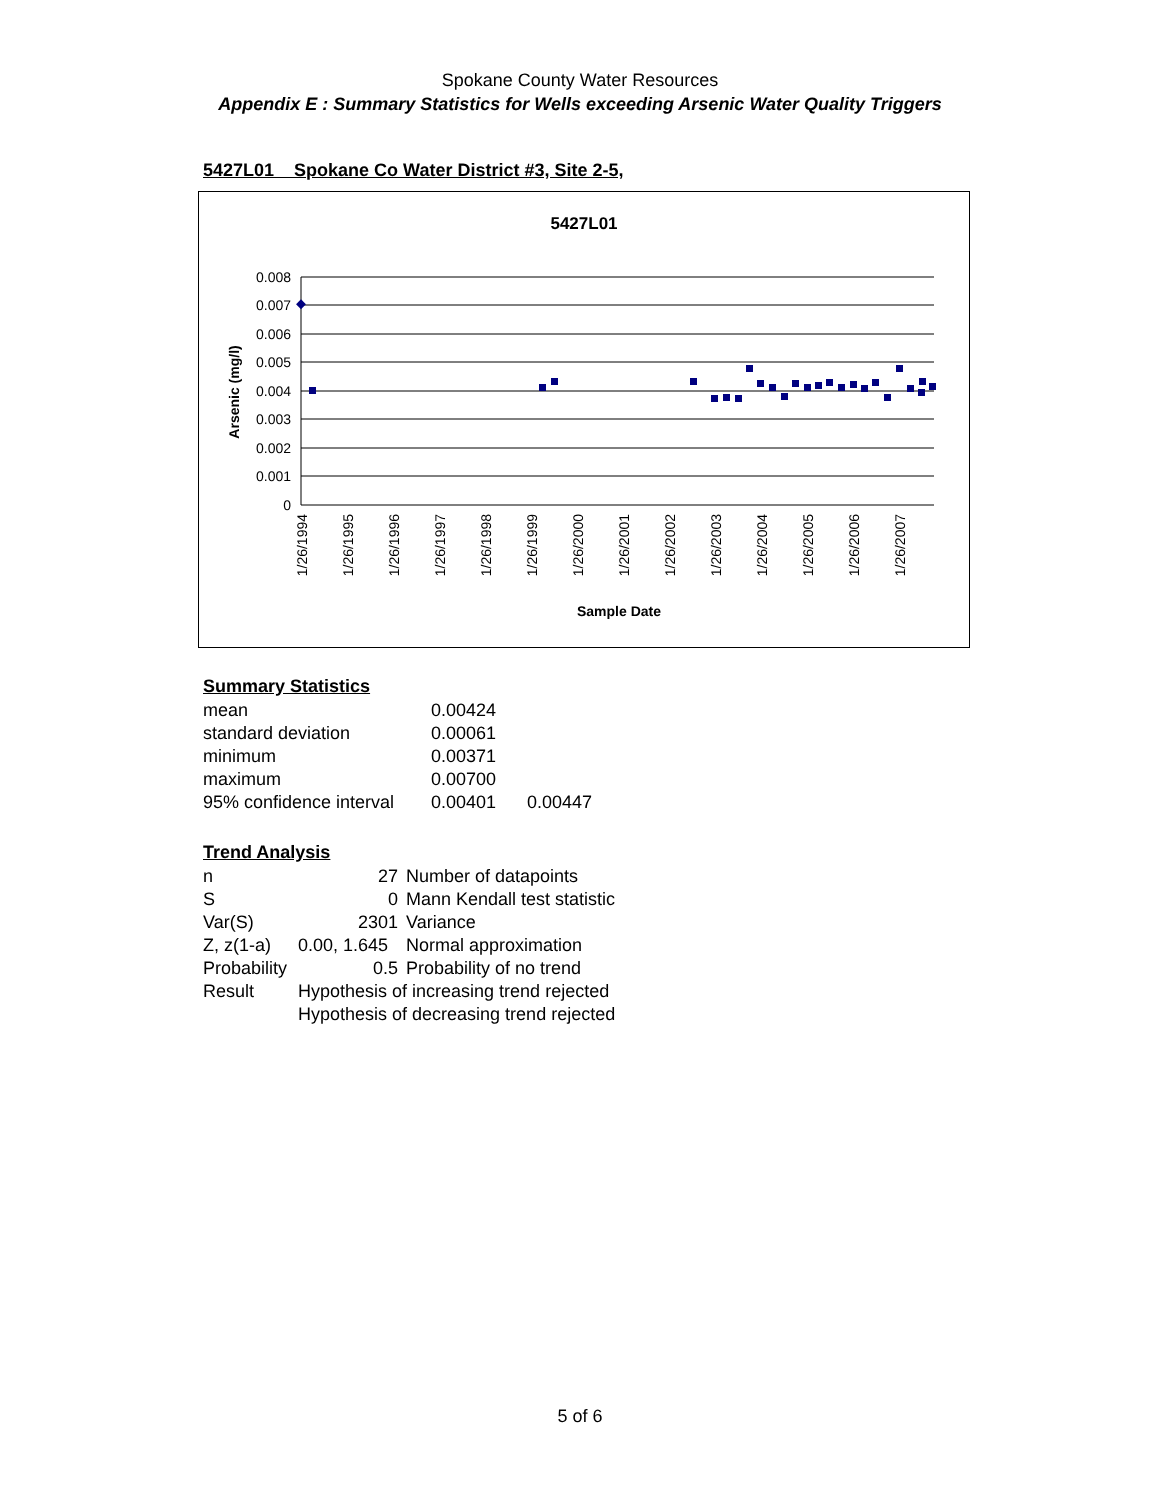Spokane County Water Resources
Appendix E : Summary Statistics for Wells exceeding Arsenic Water Quality Triggers
5427L01 Spokane Co Water District #3, Site 2-5,
5427L01
0.008
0.007
0.006
0.005
0.004
0.003
0.002
0.001
0
Arsenic (mg/l)
1/26/1994
1/26/1995
1/26/1996
1/26/1997
1/26/1998
1/26/1999
1/26/2000
1/26/2001
1/26/2002
1/26/2003
1/26/2004
1/26/2005
1/26/2006
1/26/2007
Sample Date
Summary Statistics
| mean | 0.00424 | |
| standard deviation | 0.00061 | |
| minimum | 0.00371 | |
| maximum | 0.00700 | |
| 95% confidence interval | 0.00401 | 0.00447 |
Trend Analysis
| n | 27 | Number of datapoints |
| S | 0 | Mann Kendall test statistic |
| Var(S) | 2301 | Variance |
| Z, z(1-a) | 0.00, 1.645 | Normal approximation |
| Probability | 0.5 | Probability of no trend |
| Result | Hypothesis of increasing trend rejected | |
| | Hypothesis of decreasing trend rejected | |
5 of 6